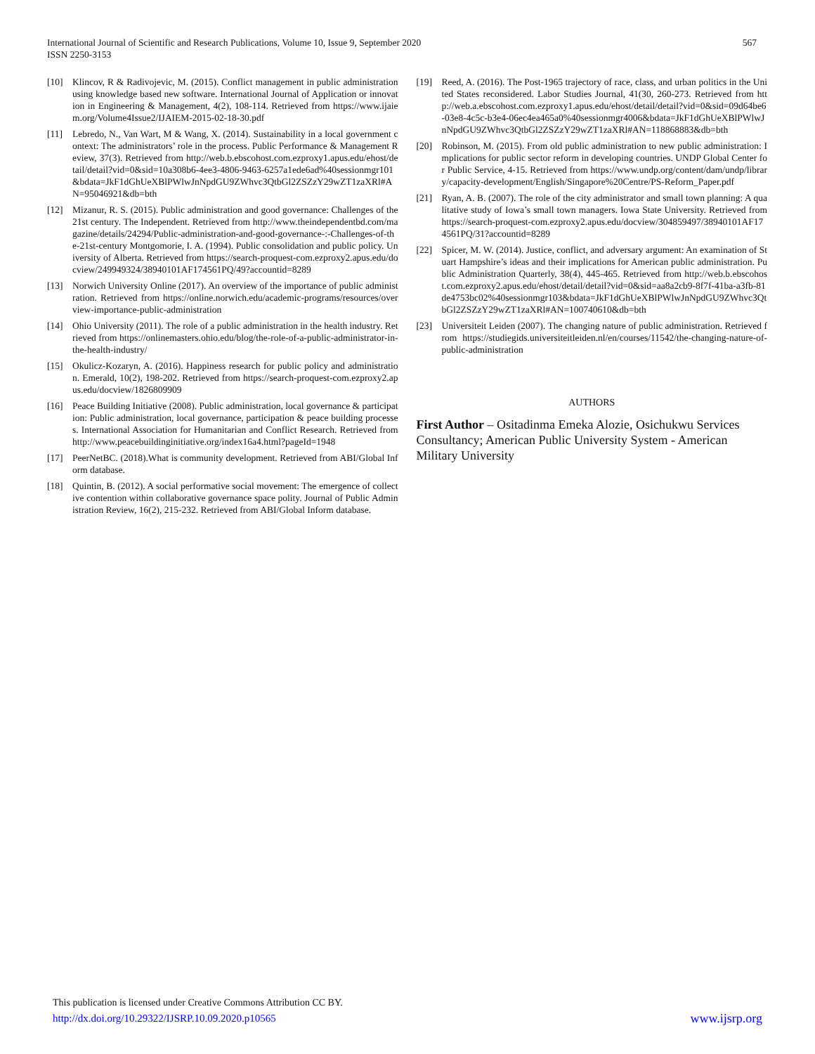International Journal of Scientific and Research Publications, Volume 10, Issue 9, September 2020
ISSN 2250-3153
567
[10] Klincov, R & Radivojevic, M. (2015). Conflict management in public administration using knowledge based new software. International Journal of Application or innovation in Engineering & Management, 4(2), 108-114. Retrieved from https://www.ijaiem.org/Volume4Issue2/IJAIEM-2015-02-18-30.pdf
[11] Lebredo, N., Van Wart, M & Wang, X. (2014). Sustainability in a local government context: The administrators’ role in the process. Public Performance & Management Review, 37(3). Retrieved from http://web.b.ebscohost.com.ezproxy1.apus.edu/ehost/detail/detail?vid=0&sid=10a308b6-4ee3-4806-9463-6257a1ede6ad%40sessionmgr101&bdata=JkF1dGhUeXBlPWlwJnNpdGU9ZWhvc3QtbGl2ZSZzY29wZT1zaXRl#AN=95046921&db=bth
[12] Mizanur, R. S. (2015). Public administration and good governance: Challenges of the 21st century. The Independent. Retrieved from http://www.theindependentbd.com/magazine/details/24294/Public-administration-and-good-governance-:-Challenges-of-the-21st-century Montgomorie, I. A. (1994). Public consolidation and public policy. University of Alberta. Retrieved from https://search-proquest-com.ezproxy2.apus.edu/docview/249949324/38940101AF174561PQ/49?accountid=8289
[13] Norwich University Online (2017). An overview of the importance of public administration. Retrieved from https://online.norwich.edu/academic-programs/resources/overview-importance-public-administration
[14] Ohio University (2011). The role of a public administration in the health industry. Retrieved from https://onlinemasters.ohio.edu/blog/the-role-of-a-public-administrator-in-the-health-industry/
[15] Okulicz-Kozaryn, A. (2016). Happiness research for public policy and administration. Emerald, 10(2), 198-202. Retrieved from https://search-proquest-com.ezproxy2.apus.edu/docview/1826809909
[16] Peace Building Initiative (2008). Public administration, local governance & participation: Public administration, local governance, participation & peace building processes. International Association for Humanitarian and Conflict Research. Retrieved from http://www.peacebuildinginitiative.org/index16a4.html?pageId=1948
[17] PeerNetBC. (2018).What is community development. Retrieved from ABI/Global Inform database.
[18] Quintin, B. (2012). A social performative social movement: The emergence of collective contention within collaborative governance space polity. Journal of Public Administration Review, 16(2), 215-232. Retrieved from ABI/Global Inform database.
[19] Reed, A. (2016). The Post-1965 trajectory of race, class, and urban politics in the United States reconsidered. Labor Studies Journal, 41(30, 260-273. Retrieved from http://web.a.ebscohost.com.ezproxy1.apus.edu/ehost/detail/detail?vid=0&sid=09d64be6-03e8-4c5c-b3e4-06ec4ea465a0%40sessionmgr4006&bdata=JkF1dGhUeXBlPWlwJnNpdGU9ZWhvc3QtbGl2ZSZzY29wZT1zaXRl#AN=118868883&db=bth
[20] Robinson, M. (2015). From old public administration to new public administration: Implications for public sector reform in developing countries. UNDP Global Center for Public Service, 4-15. Retrieved from https://www.undp.org/content/dam/undp/library/capacity-development/English/Singapore%20Centre/PS-Reform_Paper.pdf
[21] Ryan, A. B. (2007). The role of the city administrator and small town planning: A qualitative study of Iowa’s small town managers. Iowa State University. Retrieved from https://search-proquest-com.ezproxy2.apus.edu/docview/304859497/38940101AF174561PQ/31?accountid=8289
[22] Spicer, M. W. (2014). Justice, conflict, and adversary argument: An examination of Stuart Hampshire’s ideas and their implications for American public administration. Public Administration Quarterly, 38(4), 445-465. Retrieved from http://web.b.ebscohost.com.ezproxy2.apus.edu/ehost/detail/detail?vid=0&sid=aa8a2cb9-8f7f-41ba-a3fb-81de4753bc02%40sessionmgr103&bdata=JkF1dGhUeXBlPWlwJnNpdGU9ZWhvc3QtbGl2ZSZzY29wZT1zaXRl#AN=100740610&db=bth
[23] Universiteit Leiden (2007). The changing nature of public administration. Retrieved from https://studiegids.universiteitleiden.nl/en/courses/11542/the-changing-nature-of-public-administration
AUTHORS
First Author – Ositadinma Emeka Alozie, Osichukwu Services Consultancy; American Public University System - American Military University
This publication is licensed under Creative Commons Attribution CC BY.
http://dx.doi.org/10.29322/IJSRP.10.09.2020.p10565
www.ijsrp.org